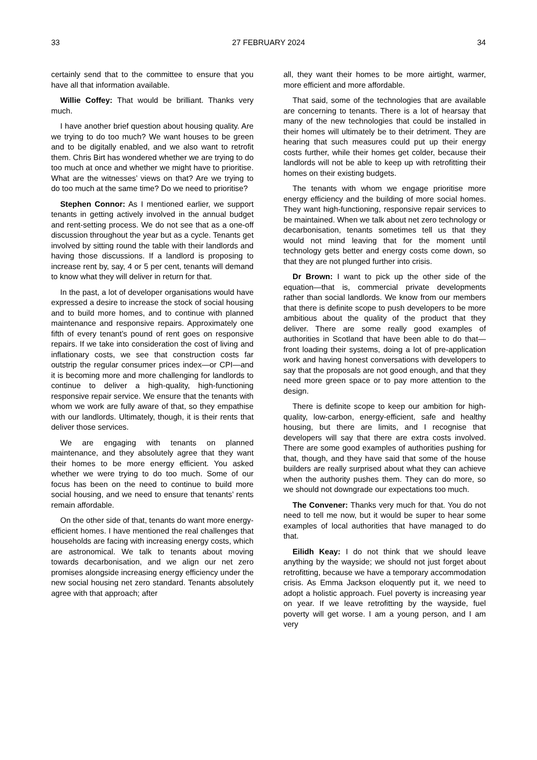33 27 FEBRUARY 2024 34
certainly send that to the committee to ensure that you have all that information available.
Willie Coffey: That would be brilliant. Thanks very much.
I have another brief question about housing quality. Are we trying to do too much? We want houses to be green and to be digitally enabled, and we also want to retrofit them. Chris Birt has wondered whether we are trying to do too much at once and whether we might have to prioritise. What are the witnesses’ views on that? Are we trying to do too much at the same time? Do we need to prioritise?
Stephen Connor: As I mentioned earlier, we support tenants in getting actively involved in the annual budget and rent-setting process. We do not see that as a one-off discussion throughout the year but as a cycle. Tenants get involved by sitting round the table with their landlords and having those discussions. If a landlord is proposing to increase rent by, say, 4 or 5 per cent, tenants will demand to know what they will deliver in return for that.
In the past, a lot of developer organisations would have expressed a desire to increase the stock of social housing and to build more homes, and to continue with planned maintenance and responsive repairs. Approximately one fifth of every tenant’s pound of rent goes on responsive repairs. If we take into consideration the cost of living and inflationary costs, we see that construction costs far outstrip the regular consumer prices index—or CPI—and it is becoming more and more challenging for landlords to continue to deliver a high-quality, high-functioning responsive repair service. We ensure that the tenants with whom we work are fully aware of that, so they empathise with our landlords. Ultimately, though, it is their rents that deliver those services.
We are engaging with tenants on planned maintenance, and they absolutely agree that they want their homes to be more energy efficient. You asked whether we were trying to do too much. Some of our focus has been on the need to continue to build more social housing, and we need to ensure that tenants’ rents remain affordable.
On the other side of that, tenants do want more energy-efficient homes. I have mentioned the real challenges that households are facing with increasing energy costs, which are astronomical. We talk to tenants about moving towards decarbonisation, and we align our net zero promises alongside increasing energy efficiency under the new social housing net zero standard. Tenants absolutely agree with that approach; after
all, they want their homes to be more airtight, warmer, more efficient and more affordable.
That said, some of the technologies that are available are concerning to tenants. There is a lot of hearsay that many of the new technologies that could be installed in their homes will ultimately be to their detriment. They are hearing that such measures could put up their energy costs further, while their homes get colder, because their landlords will not be able to keep up with retrofitting their homes on their existing budgets.
The tenants with whom we engage prioritise more energy efficiency and the building of more social homes. They want high-functioning, responsive repair services to be maintained. When we talk about net zero technology or decarbonisation, tenants sometimes tell us that they would not mind leaving that for the moment until technology gets better and energy costs come down, so that they are not plunged further into crisis.
Dr Brown: I want to pick up the other side of the equation—that is, commercial private developments rather than social landlords. We know from our members that there is definite scope to push developers to be more ambitious about the quality of the product that they deliver. There are some really good examples of authorities in Scotland that have been able to do that—front loading their systems, doing a lot of pre-application work and having honest conversations with developers to say that the proposals are not good enough, and that they need more green space or to pay more attention to the design.
There is definite scope to keep our ambition for high-quality, low-carbon, energy-efficient, safe and healthy housing, but there are limits, and I recognise that developers will say that there are extra costs involved. There are some good examples of authorities pushing for that, though, and they have said that some of the house builders are really surprised about what they can achieve when the authority pushes them. They can do more, so we should not downgrade our expectations too much.
The Convener: Thanks very much for that. You do not need to tell me now, but it would be super to hear some examples of local authorities that have managed to do that.
Eilidh Keay: I do not think that we should leave anything by the wayside; we should not just forget about retrofitting, because we have a temporary accommodation crisis. As Emma Jackson eloquently put it, we need to adopt a holistic approach. Fuel poverty is increasing year on year. If we leave retrofitting by the wayside, fuel poverty will get worse. I am a young person, and I am very